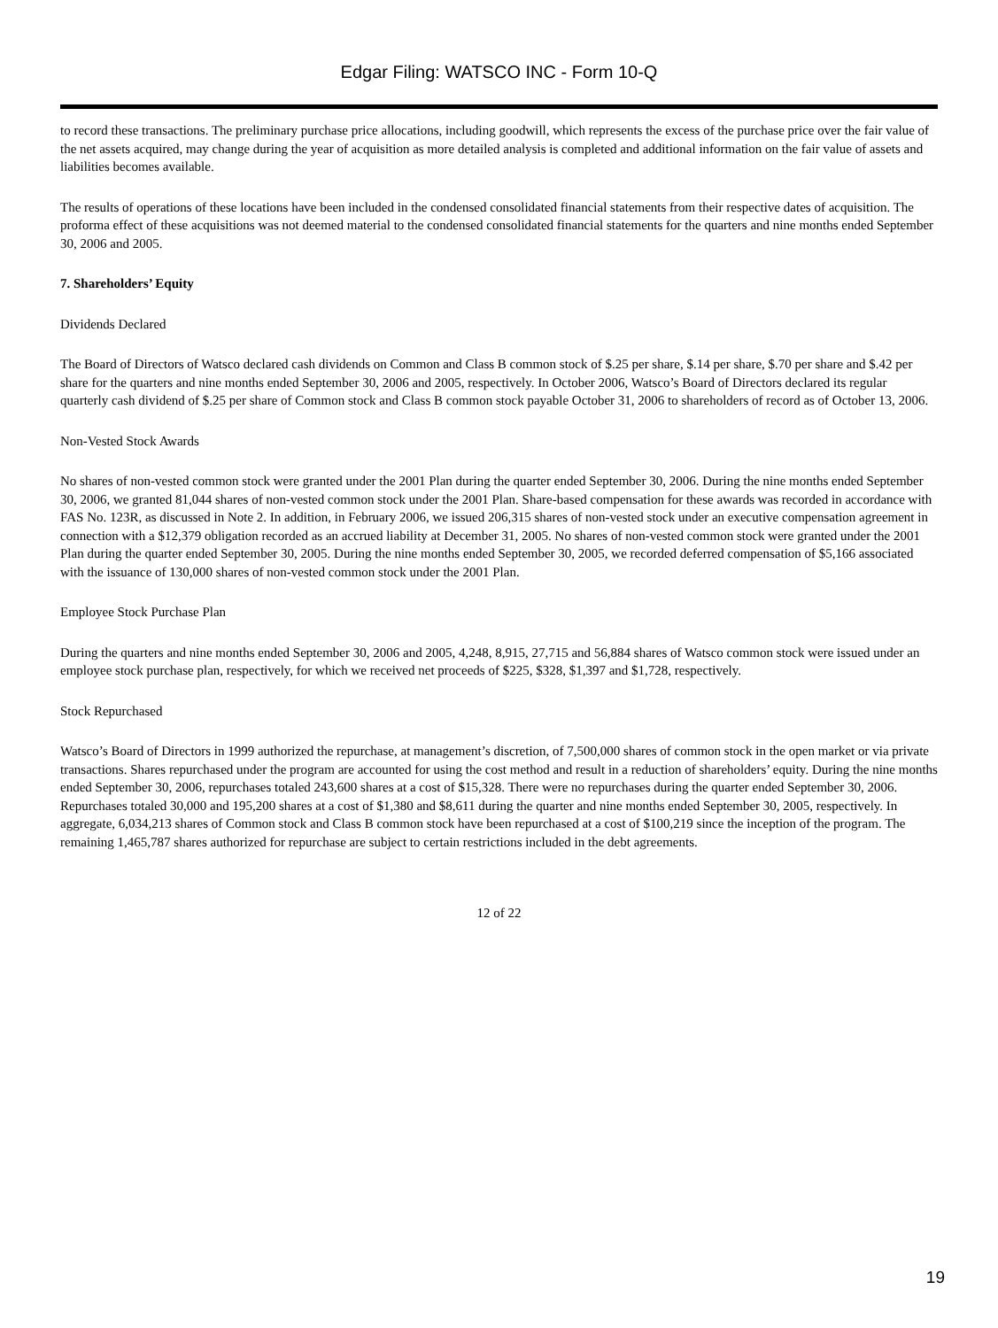Edgar Filing: WATSCO INC - Form 10-Q
to record these transactions. The preliminary purchase price allocations, including goodwill, which represents the excess of the purchase price over the fair value of the net assets acquired, may change during the year of acquisition as more detailed analysis is completed and additional information on the fair value of assets and liabilities becomes available.
The results of operations of these locations have been included in the condensed consolidated financial statements from their respective dates of acquisition. The proforma effect of these acquisitions was not deemed material to the condensed consolidated financial statements for the quarters and nine months ended September 30, 2006 and 2005.
7. Shareholders’ Equity
Dividends Declared
The Board of Directors of Watsco declared cash dividends on Common and Class B common stock of $.25 per share, $.14 per share, $.70 per share and $.42 per share for the quarters and nine months ended September 30, 2006 and 2005, respectively. In October 2006, Watsco’s Board of Directors declared its regular quarterly cash dividend of $.25 per share of Common stock and Class B common stock payable October 31, 2006 to shareholders of record as of October 13, 2006.
Non-Vested Stock Awards
No shares of non-vested common stock were granted under the 2001 Plan during the quarter ended September 30, 2006. During the nine months ended September 30, 2006, we granted 81,044 shares of non-vested common stock under the 2001 Plan. Share-based compensation for these awards was recorded in accordance with FAS No. 123R, as discussed in Note 2. In addition, in February 2006, we issued 206,315 shares of non-vested stock under an executive compensation agreement in connection with a $12,379 obligation recorded as an accrued liability at December 31, 2005. No shares of non-vested common stock were granted under the 2001 Plan during the quarter ended September 30, 2005. During the nine months ended September 30, 2005, we recorded deferred compensation of $5,166 associated with the issuance of 130,000 shares of non-vested common stock under the 2001 Plan.
Employee Stock Purchase Plan
During the quarters and nine months ended September 30, 2006 and 2005, 4,248, 8,915, 27,715 and 56,884 shares of Watsco common stock were issued under an employee stock purchase plan, respectively, for which we received net proceeds of $225, $328, $1,397 and $1,728, respectively.
Stock Repurchased
Watsco’s Board of Directors in 1999 authorized the repurchase, at management’s discretion, of 7,500,000 shares of common stock in the open market or via private transactions. Shares repurchased under the program are accounted for using the cost method and result in a reduction of shareholders’ equity. During the nine months ended September 30, 2006, repurchases totaled 243,600 shares at a cost of $15,328. There were no repurchases during the quarter ended September 30, 2006. Repurchases totaled 30,000 and 195,200 shares at a cost of $1,380 and $8,611 during the quarter and nine months ended September 30, 2005, respectively. In aggregate, 6,034,213 shares of Common stock and Class B common stock have been repurchased at a cost of $100,219 since the inception of the program. The remaining 1,465,787 shares authorized for repurchase are subject to certain restrictions included in the debt agreements.
12 of 22
19